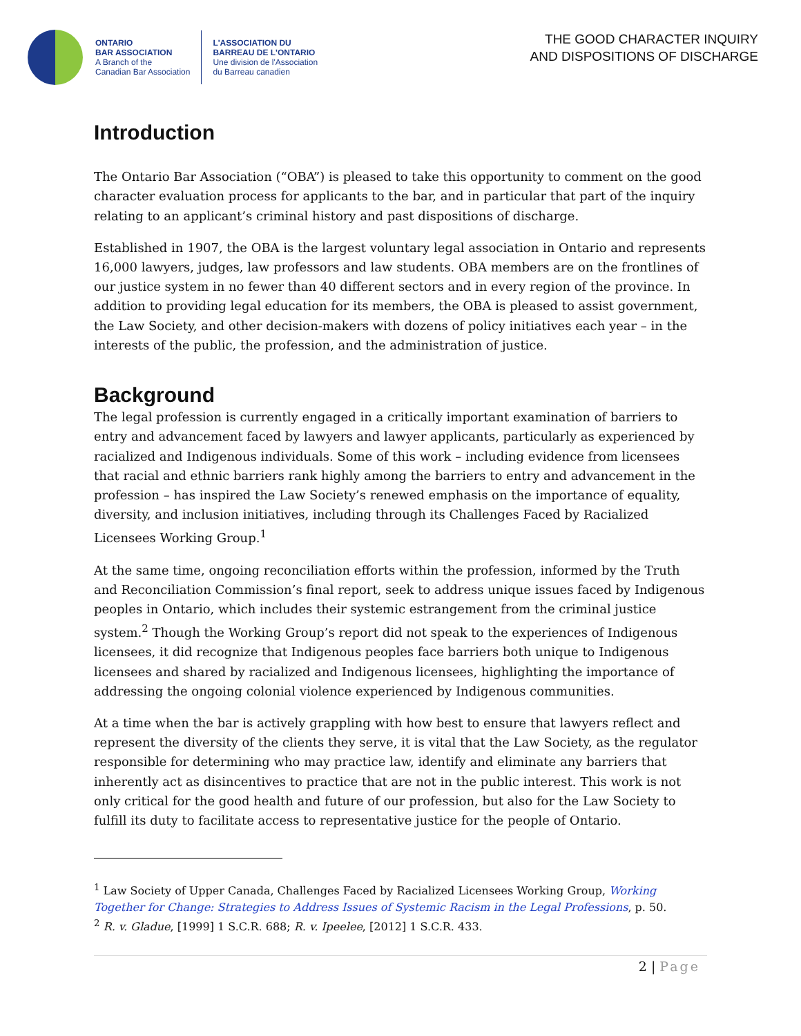ONTARIO
BAR ASSOCIATION
A Branch of the
Canadian Bar Association
L'ASSOCIATION DU
BARREAU DE L'ONTARIO
Une division de l'Association
du Barreau canadien
THE GOOD CHARACTER INQUIRY
AND DISPOSITIONS OF DISCHARGE
Introduction
The Ontario Bar Association (“OBA”) is pleased to take this opportunity to comment on the good character evaluation process for applicants to the bar, and in particular that part of the inquiry relating to an applicant’s criminal history and past dispositions of discharge.
Established in 1907, the OBA is the largest voluntary legal association in Ontario and represents 16,000 lawyers, judges, law professors and law students. OBA members are on the frontlines of our justice system in no fewer than 40 different sectors and in every region of the province. In addition to providing legal education for its members, the OBA is pleased to assist government, the Law Society, and other decision-makers with dozens of policy initiatives each year – in the interests of the public, the profession, and the administration of justice.
Background
The legal profession is currently engaged in a critically important examination of barriers to entry and advancement faced by lawyers and lawyer applicants, particularly as experienced by racialized and Indigenous individuals. Some of this work – including evidence from licensees that racial and ethnic barriers rank highly among the barriers to entry and advancement in the profession – has inspired the Law Society’s renewed emphasis on the importance of equality, diversity, and inclusion initiatives, including through its Challenges Faced by Racialized Licensees Working Group.<sup>1</sup>
At the same time, ongoing reconciliation efforts within the profession, informed by the Truth and Reconciliation Commission’s final report, seek to address unique issues faced by Indigenous peoples in Ontario, which includes their systemic estrangement from the criminal justice system.<sup>2</sup> Though the Working Group’s report did not speak to the experiences of Indigenous licensees, it did recognize that Indigenous peoples face barriers both unique to Indigenous licensees and shared by racialized and Indigenous licensees, highlighting the importance of addressing the ongoing colonial violence experienced by Indigenous communities.
At a time when the bar is actively grappling with how best to ensure that lawyers reflect and represent the diversity of the clients they serve, it is vital that the Law Society, as the regulator responsible for determining who may practice law, identify and eliminate any barriers that inherently act as disincentives to practice that are not in the public interest. This work is not only critical for the good health and future of our profession, but also for the Law Society to fulfill its duty to facilitate access to representative justice for the people of Ontario.
<sup>1</sup> Law Society of Upper Canada, Challenges Faced by Racialized Licensees Working Group, Working Together for Change: Strategies to Address Issues of Systemic Racism in the Legal Professions, p. 50.
<sup>2</sup> R. v. Gladue, [1999] 1 S.C.R. 688; R. v. Ipeelee, [2012] 1 S.C.R. 433.
2 | Page